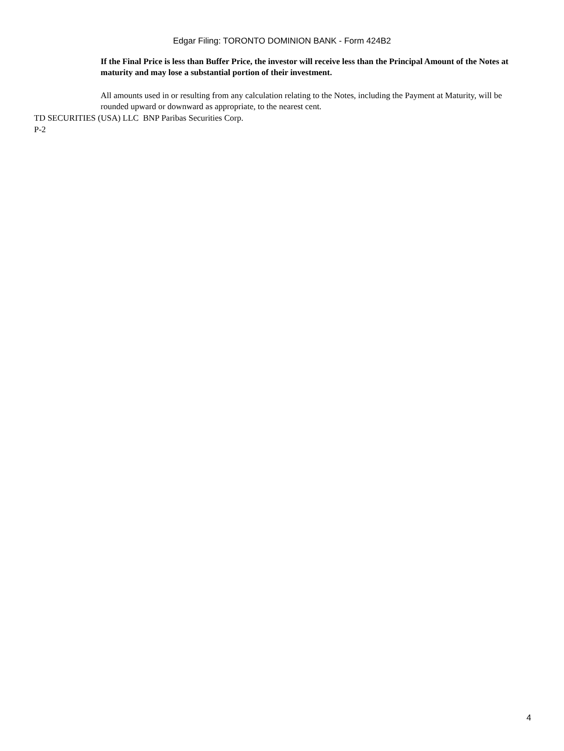Edgar Filing: TORONTO DOMINION BANK - Form 424B2
If the Final Price is less than Buffer Price, the investor will receive less than the Principal Amount of the Notes at maturity and may lose a substantial portion of their investment.
All amounts used in or resulting from any calculation relating to the Notes, including the Payment at Maturity, will be rounded upward or downward as appropriate, to the nearest cent.
TD SECURITIES (USA) LLC BNP Paribas Securities Corp.
P-2
4